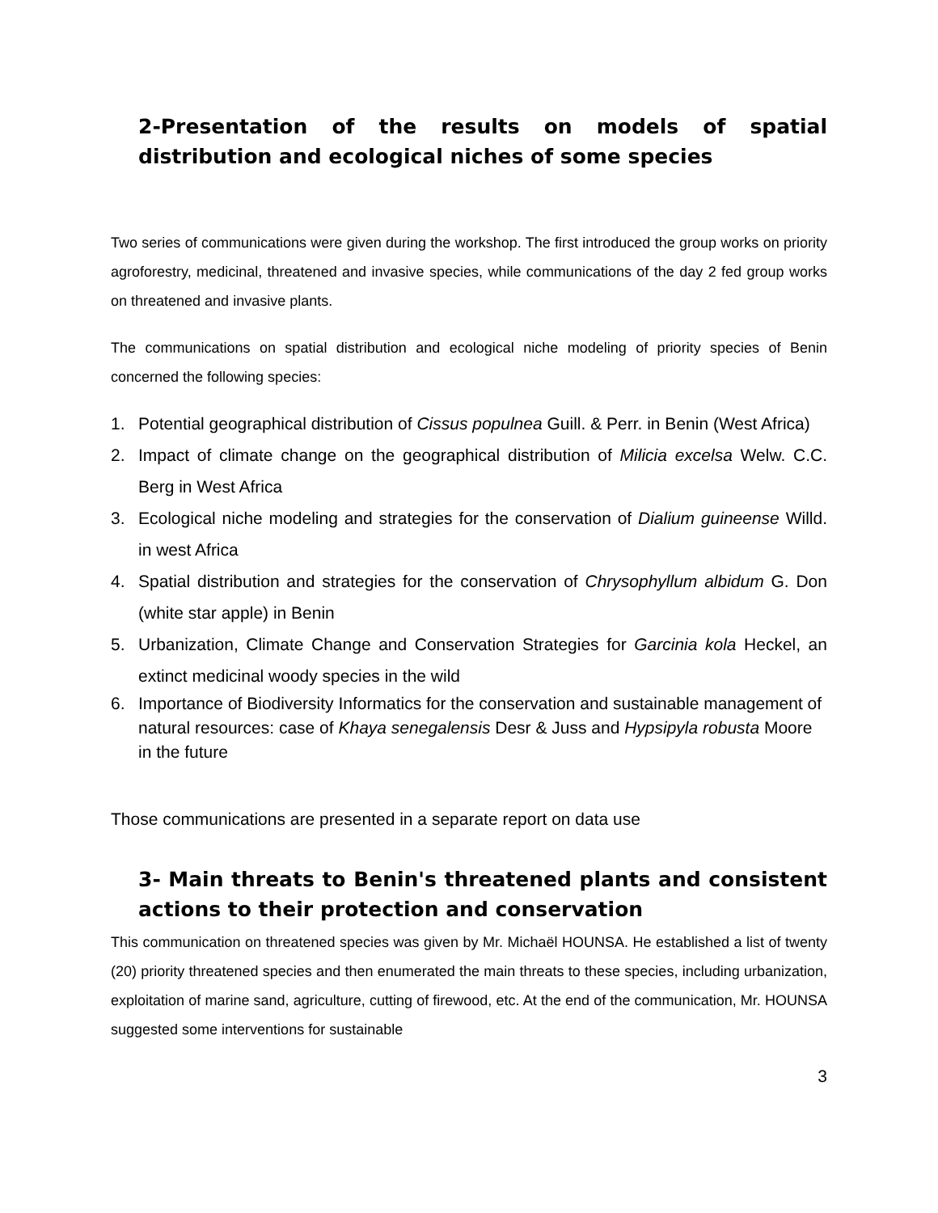2-Presentation of the results on models of spatial distribution and ecological niches of some species
Two series of communications were given during the workshop. The first introduced the group works on priority agroforestry, medicinal, threatened and invasive species, while communications of the day 2 fed group works on threatened and invasive plants.
The communications on spatial distribution and ecological niche modeling of priority species of Benin concerned the following species:
1. Potential geographical distribution of Cissus populnea Guill. & Perr. in Benin (West Africa)
2. Impact of climate change on the geographical distribution of Milicia excelsa Welw. C.C. Berg in West Africa
3. Ecological niche modeling and strategies for the conservation of Dialium guineense Willd. in west Africa
4. Spatial distribution and strategies for the conservation of Chrysophyllum albidum G. Don (white star apple) in Benin
5. Urbanization, Climate Change and Conservation Strategies for Garcinia kola Heckel, an extinct medicinal woody species in the wild
6. Importance of Biodiversity Informatics for the conservation and sustainable management of natural resources: case of Khaya senegalensis Desr & Juss and Hypsipyla robusta Moore in the future
Those communications are presented in a separate report on data use
3- Main threats to Benin's threatened plants and consistent actions to their protection and conservation
This communication on threatened species was given by Mr. Michaël HOUNSA. He established a list of twenty (20) priority threatened species and then enumerated the main threats to these species, including urbanization, exploitation of marine sand, agriculture, cutting of firewood, etc. At the end of the communication, Mr. HOUNSA suggested some interventions for sustainable
3